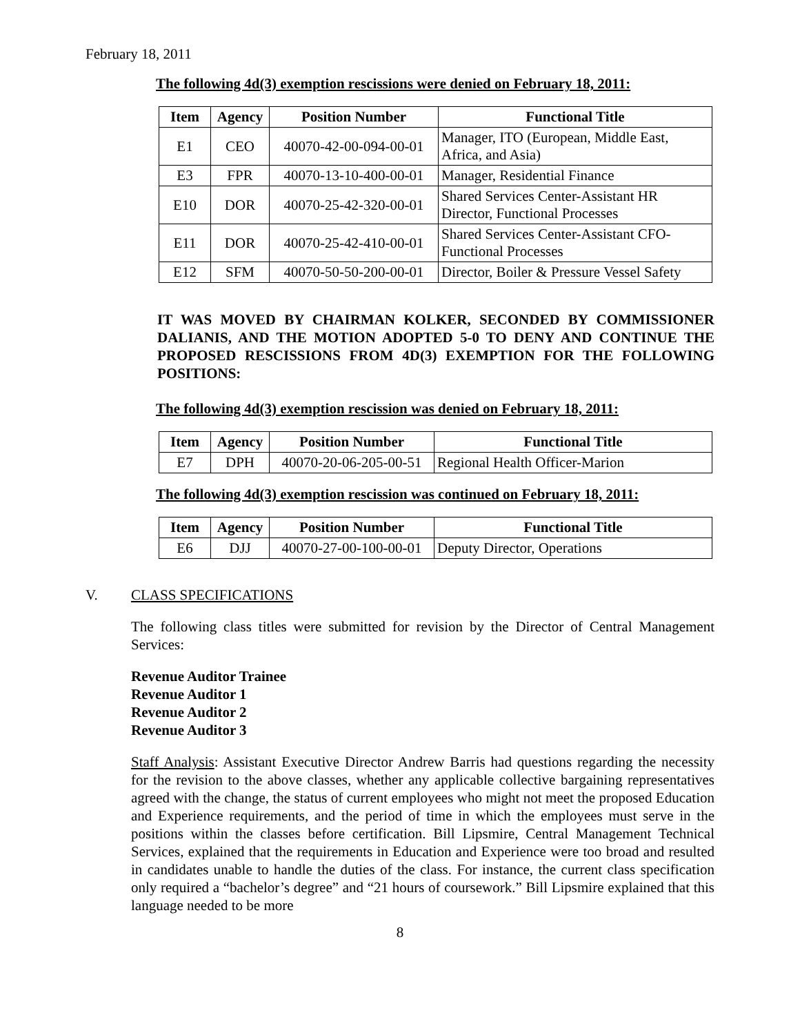February 18, 2011
The following 4d(3) exemption rescissions were denied on February 18, 2011:
| Item | Agency | Position Number | Functional Title |
| --- | --- | --- | --- |
| E1 | CEO | 40070-42-00-094-00-01 | Manager, ITO (European, Middle East, Africa, and Asia) |
| E3 | FPR | 40070-13-10-400-00-01 | Manager, Residential Finance |
| E10 | DOR | 40070-25-42-320-00-01 | Shared Services Center-Assistant HR Director, Functional Processes |
| E11 | DOR | 40070-25-42-410-00-01 | Shared Services Center-Assistant CFO-Functional Processes |
| E12 | SFM | 40070-50-50-200-00-01 | Director, Boiler & Pressure Vessel Safety |
IT WAS MOVED BY CHAIRMAN KOLKER, SECONDED BY COMMISSIONER DALIANIS, AND THE MOTION ADOPTED 5-0 TO DENY AND CONTINUE THE PROPOSED RESCISSIONS FROM 4D(3) EXEMPTION FOR THE FOLLOWING POSITIONS:
The following 4d(3) exemption rescission was denied on February 18, 2011:
| Item | Agency | Position Number | Functional Title |
| --- | --- | --- | --- |
| E7 | DPH | 40070-20-06-205-00-51 | Regional Health Officer-Marion |
The following 4d(3) exemption rescission was continued on February 18, 2011:
| Item | Agency | Position Number | Functional Title |
| --- | --- | --- | --- |
| E6 | DJJ | 40070-27-00-100-00-01 | Deputy Director, Operations |
V. CLASS SPECIFICATIONS
The following class titles were submitted for revision by the Director of Central Management Services:
Revenue Auditor Trainee
Revenue Auditor 1
Revenue Auditor 2
Revenue Auditor 3
Staff Analysis: Assistant Executive Director Andrew Barris had questions regarding the necessity for the revision to the above classes, whether any applicable collective bargaining representatives agreed with the change, the status of current employees who might not meet the proposed Education and Experience requirements, and the period of time in which the employees must serve in the positions within the classes before certification. Bill Lipsmire, Central Management Technical Services, explained that the requirements in Education and Experience were too broad and resulted in candidates unable to handle the duties of the class. For instance, the current class specification only required a “bachelor’s degree” and “21 hours of coursework.” Bill Lipsmire explained that this language needed to be more
8